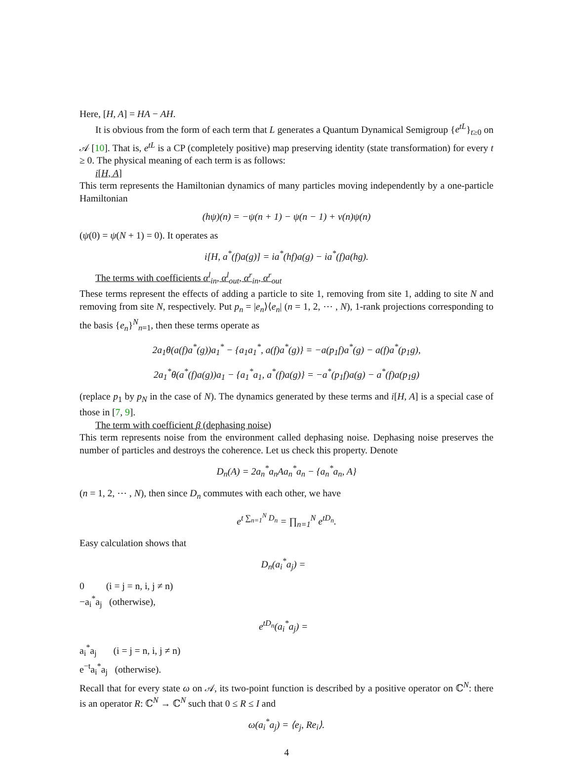Here, [H, A] = HA − AH.
It is obvious from the form of each term that L generates a Quantum Dynamical Semigroup {e<sup>tL</sup>}<sub>t≥0</sub> on 𝒜 [10]. That is, e<sup>tL</sup> is a CP (completely positive) map preserving identity (state transformation) for every t ≥ 0. The physical meaning of each term is as follows:
i[H, A]
This term represents the Hamiltonian dynamics of many particles moving independently by a one-particle Hamiltonian
(hψ)(n) = −ψ(n + 1) − ψ(n − 1) + v(n)ψ(n)
(ψ(0) = ψ(N + 1) = 0). It operates as
i[H, a<sup>*</sup>(f)a(g)] = ia<sup>*</sup>(hf)a(g) − ia<sup>*</sup>(f)a(hg).
The terms with coefficients α<sup>l</sup><sub>in</sub>, α<sup>l</sup><sub>out</sub>, α<sup>r</sup><sub>in</sub>, α<sup>r</sup><sub>out</sub>
These terms represent the effects of adding a particle to site 1, removing from site 1, adding to site N and removing from site N, respectively. Put p<sub>n</sub> = |e<sub>n</sub>⟩⟨e<sub>n</sub>| (n = 1, 2, ⋯ , N), 1-rank projections corresponding to the basis {e<sub>n</sub>}<sup>N</sup><sub>n=1</sub>, then these terms operate as
2a<sub>1</sub>θ(a(f)a<sup>*</sup>(g))a<sub>1</sub><sup>*</sup> − {a<sub>1</sub>a<sub>1</sub><sup>*</sup>, a(f)a<sup>*</sup>(g)} = −a(p<sub>1</sub>f)a<sup>*</sup>(g) − a(f)a<sup>*</sup>(p<sub>1</sub>g),
2a<sub>1</sub><sup>*</sup>θ(a<sup>*</sup>(f)a(g))a<sub>1</sub> − {a<sub>1</sub><sup>*</sup>a<sub>1</sub>, a<sup>*</sup>(f)a(g)} = −a<sup>*</sup>(p<sub>1</sub>f)a(g) − a<sup>*</sup>(f)a(p<sub>1</sub>g)
(replace p<sub>1</sub> by p<sub>N</sub> in the case of N). The dynamics generated by these terms and i[H, A] is a special case of those in [7, 9].
The term with coefficient β (dephasing noise)
This term represents noise from the environment called dephasing noise. Dephasing noise preserves the number of particles and destroys the coherence. Let us check this property. Denote
D<sub>n</sub>(A) = 2a<sub>n</sub><sup>*</sup>a<sub>n</sub>Aa<sub>n</sub><sup>*</sup>a<sub>n</sub> − {a<sub>n</sub><sup>*</sup>a<sub>n</sub>, A}
(n = 1, 2, ⋯ , N), then since D<sub>n</sub> commutes with each other, we have
e<sup>t ∑<sub>n=1</sub><sup>N</sup> D<sub>n</sub></sup> = ∏<sub>n=1</sub><sup>N</sup> e<sup>tD<sub>n</sub></sup>.
Easy calculation shows that
D<sub>n</sub>(a<sub>i</sub><sup>*</sup>a<sub>j</sub>) =
0 (i = j = n, i, j ≠ n)
−a<sub>i</sub><sup>*</sup>a<sub>j</sub> (otherwise),
e<sup>tD<sub>n</sub></sup>(a<sub>i</sub><sup>*</sup>a<sub>j</sub>) =
a<sub>i</sub><sup>*</sup>a<sub>j</sub> (i = j = n, i, j ≠ n)
e<sup>−t</sup>a<sub>i</sub><sup>*</sup>a<sub>j</sub> (otherwise).
Recall that for every state ω on 𝒜, its two-point function is described by a positive operator on ℂ<sup>N</sup>: there is an operator R: ℂ<sup>N</sup> → ℂ<sup>N</sup> such that 0 ≤ R ≤ I and
ω(a<sub>i</sub><sup>*</sup>a<sub>j</sub>) = ⟨e<sub>j</sub>, Re<sub>i</sub>⟩.
4